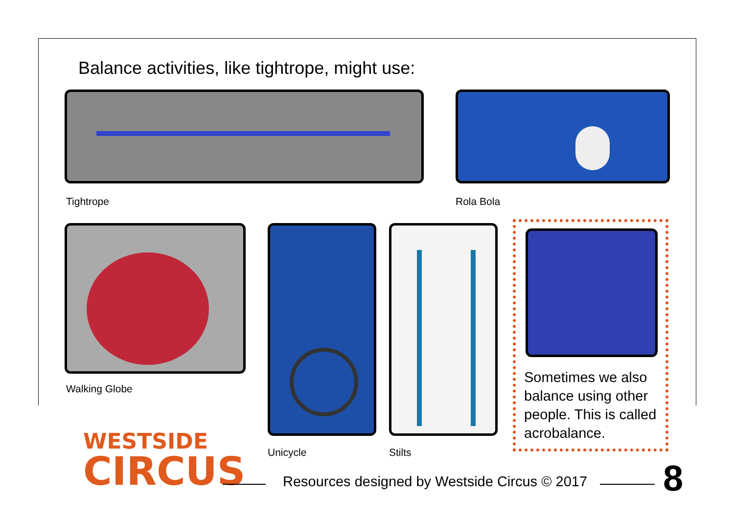Balance activities, like tightrope, might use:
Tightrope Rola Bola
Walking Globe
Unicycle Stilts
Sometimes we also balance using other people. This is called acrobalance.
WESTSIDE
CIRCUS
Resources designed by Westside Circus © 2017
8